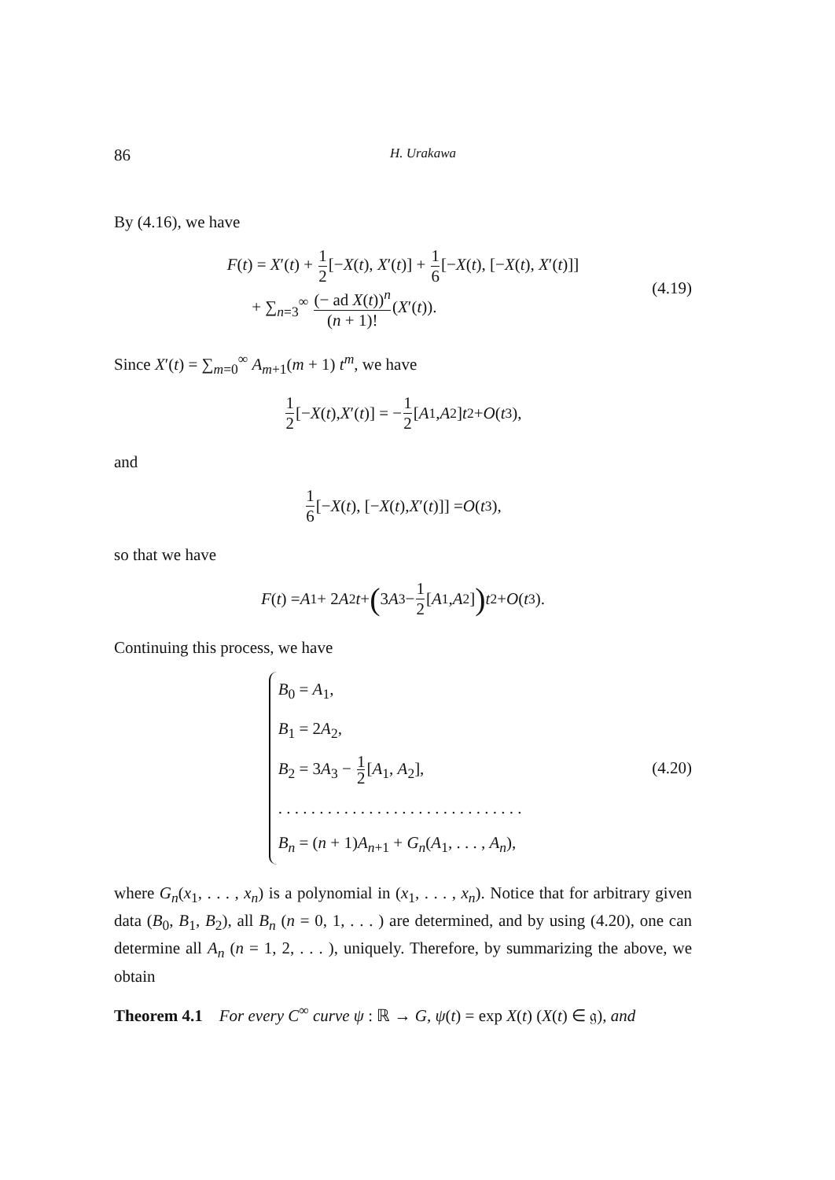86 H. Urakawa
By (4.16), we have
F(t) = X′(t) + 1 2[−X(t), X′(t)] + 1 6[−X(t), [−X(t), X′(t)]]
+ ∑<sub>n=3</sub><sup>∞</sup> (− ad X(t))<sup>n</sup> (n + 1)!(X′(t)).
(4.19)
Since X′(t) = ∑<sub>m=0</sub><sup>∞</sup> A<sub>m+1</sub>(m + 1) t<sup>m</sup>, we have
1 2 [− X (t), X ′(t)] = − 1 2 [A<sub>1</sub>, A<sub>2</sub>] t<sup>2</sup> + O (t<sup>3</sup>),
and
1 6 [− X (t), [− X (t), X ′(t)]] = O (t<sup>3</sup>),
so that we have
F (t) = A<sub>1</sub> + 2 A<sub>2</sub> t + (3 A<sub>3</sub> − 1 2 [A<sub>1</sub>, A<sub>2</sub>]) t<sup>2</sup> + O (t<sup>3</sup>).
Continuing this process, we have
B<sub>0</sub> = A<sub>1</sub>,
B<sub>1</sub> = 2A<sub>2</sub>,
B<sub>2</sub> = 3A<sub>3</sub> − 1 2[A<sub>1</sub>, A<sub>2</sub>],
. . . . . . . . . . . . . . . . . . . . . . . . . . . . . .
B<sub>n</sub> = (n + 1)A<sub>n+1</sub> + G<sub>n</sub>(A<sub>1</sub>, . . . , A<sub>n</sub>),
(4.20)
where G<sub>n</sub>(x<sub>1</sub>, . . . , x<sub>n</sub>) is a polynomial in (x<sub>1</sub>, . . . , x<sub>n</sub>). Notice that for arbitrary given data (B<sub>0</sub>, B<sub>1</sub>, B<sub>2</sub>), all B<sub>n</sub> (n = 0, 1, . . . ) are determined, and by using (4.20), one can determine all A<sub>n</sub> (n = 1, 2, . . . ), uniquely. Therefore, by summarizing the above, we obtain
Theorem 4.1 For every C<sup>∞</sup> curve ψ : ℝ → G, ψ(t) = exp X(t) (X(t) ∈ 𝔤), and